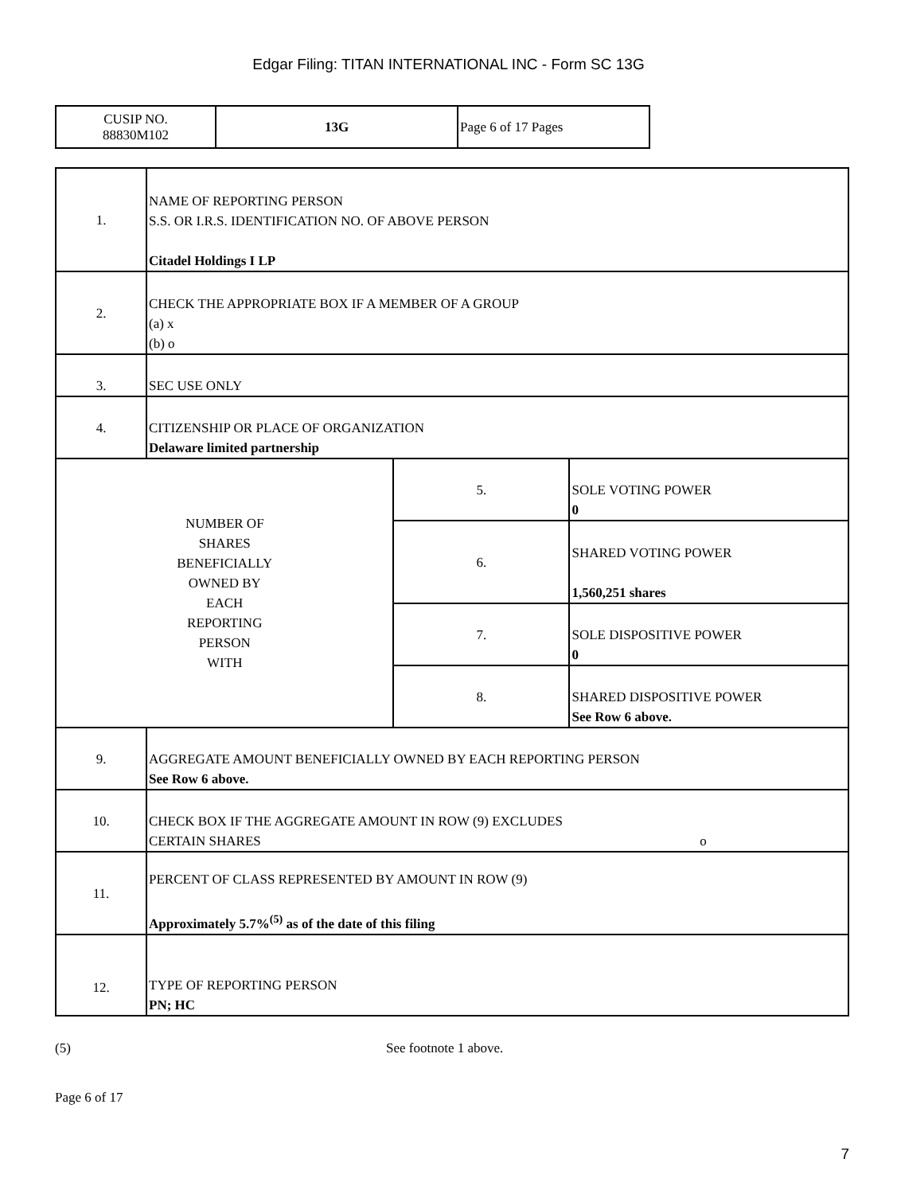Edgar Filing: TITAN INTERNATIONAL INC - Form SC 13G
| CUSIP NO. 88830M102 | 13G | Page 6 of 17 Pages |
| 1. | NAME OF REPORTING PERSON S.S. OR I.R.S. IDENTIFICATION NO. OF ABOVE PERSON Citadel Holdings I LP | | |
| 2. | CHECK THE APPROPRIATE BOX IF A MEMBER OF A GROUP (a) x (b) o | | |
| 3. | SEC USE ONLY | | |
| 4. | CITIZENSHIP OR PLACE OF ORGANIZATION Delaware limited partnership | | |
| NUMBER OF SHARES BENEFICIALLY OWNED BY EACH REPORTING PERSON WITH | | 5. | SOLE VOTING POWER 0 |
| | | 6. | SHARED VOTING POWER 1,560,251 shares |
| | | 7. | SOLE DISPOSITIVE POWER 0 |
| | | 8. | SHARED DISPOSITIVE POWER See Row 6 above. |
| 9. | AGGREGATE AMOUNT BENEFICIALLY OWNED BY EACH REPORTING PERSON See Row 6 above. | | |
| 10. | CHECK BOX IF THE AGGREGATE AMOUNT IN ROW (9) EXCLUDES CERTAIN SHARES o | | |
| 11. | PERCENT OF CLASS REPRESENTED BY AMOUNT IN ROW (9) Approximately 5.7%<sup>(5)</sup> as of the date of this filing | | |
| 12. | TYPE OF REPORTING PERSON PN; HC | | |
(5) See footnote 1 above.
Page 6 of 17
7